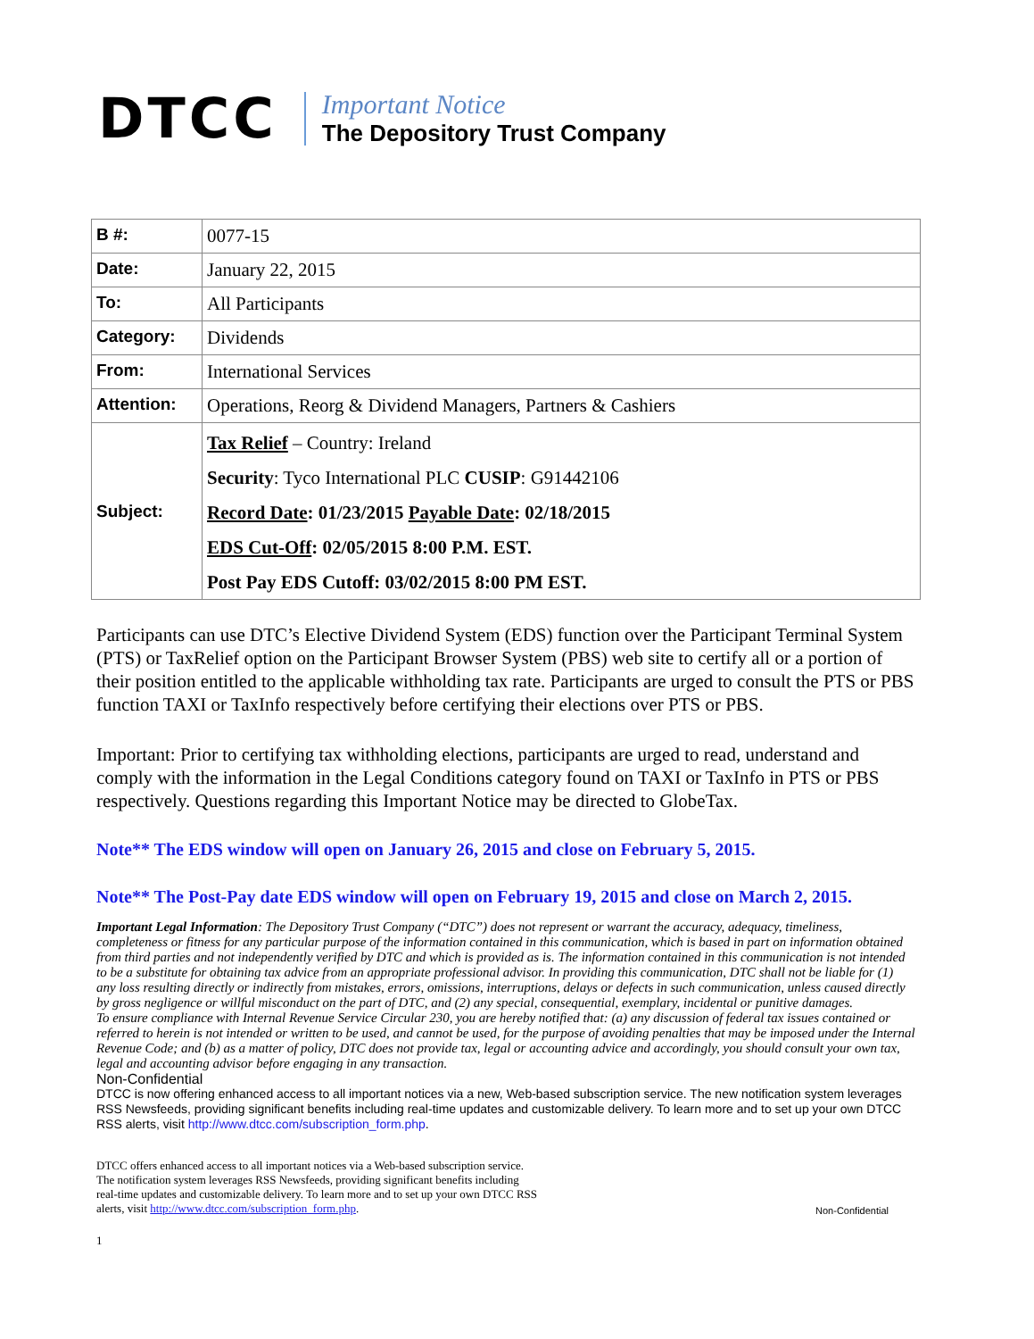DTCC
Important Notice
The Depository Trust Company
| B #: | 0077-15 |
| Date: | January 22, 2015 |
| To: | All Participants |
| Category: | Dividends |
| From: | International Services |
| Attention: | Operations, Reorg & Dividend Managers, Partners & Cashiers |
| Subject: | Tax Relief – Country: Ireland Security : Tyco International PLC CUSIP : G91442106 Record Date : 01/23/2015 Payable Date : 02/18/2015 EDS Cut-Off : 02/05/2015 8:00 P.M. EST. Post Pay EDS Cutoff: 03/02/2015 8:00 PM EST. |
Participants can use DTC’s Elective Dividend System (EDS) function over the Participant Terminal System (PTS) or TaxRelief option on the Participant Browser System (PBS) web site to certify all or a portion of their position entitled to the applicable withholding tax rate. Participants are urged to consult the PTS or PBS function TAXI or TaxInfo respectively before certifying their elections over PTS or PBS.
Important: Prior to certifying tax withholding elections, participants are urged to read, understand and comply with the information in the Legal Conditions category found on TAXI or TaxInfo in PTS or PBS respectively. Questions regarding this Important Notice may be directed to GlobeTax.
Note** The EDS window will open on January 26, 2015 and close on February 5, 2015.
Note** The Post-Pay date EDS window will open on February 19, 2015 and close on March 2, 2015.
Important Legal Information: The Depository Trust Company (“DTC”) does not represent or warrant the accuracy, adequacy, timeliness, completeness or fitness for any particular purpose of the information contained in this communication, which is based in part on information obtained from third parties and not independently verified by DTC and which is provided as is. The information contained in this communication is not intended to be a substitute for obtaining tax advice from an appropriate professional advisor. In providing this communication, DTC shall not be liable for (1) any loss resulting directly or indirectly from mistakes, errors, omissions, interruptions, delays or defects in such communication, unless caused directly by gross negligence or willful misconduct on the part of DTC, and (2) any special, consequential, exemplary, incidental or punitive damages.
To ensure compliance with Internal Revenue Service Circular 230, you are hereby notified that: (a) any discussion of federal tax issues contained or referred to herein is not intended or written to be used, and cannot be used, for the purpose of avoiding penalties that may be imposed under the Internal Revenue Code; and (b) as a matter of policy, DTC does not provide tax, legal or accounting advice and accordingly, you should consult your own tax, legal and accounting advisor before engaging in any transaction.
Non-Confidential
DTCC is now offering enhanced access to all important notices via a new, Web-based subscription service. The new notification system leverages RSS Newsfeeds, providing significant benefits including real-time updates and customizable delivery. To learn more and to set up your own DTCC RSS alerts, visit http://www.dtcc.com/subscription_form.php.
DTCC offers enhanced access to all important notices via a Web-based subscription service.
The notification system leverages RSS Newsfeeds, providing significant benefits including
real-time updates and customizable delivery. To learn more and to set up your own DTCC RSS
alerts, visit http://www.dtcc.com/subscription_form.php.
Non-Confidential
1